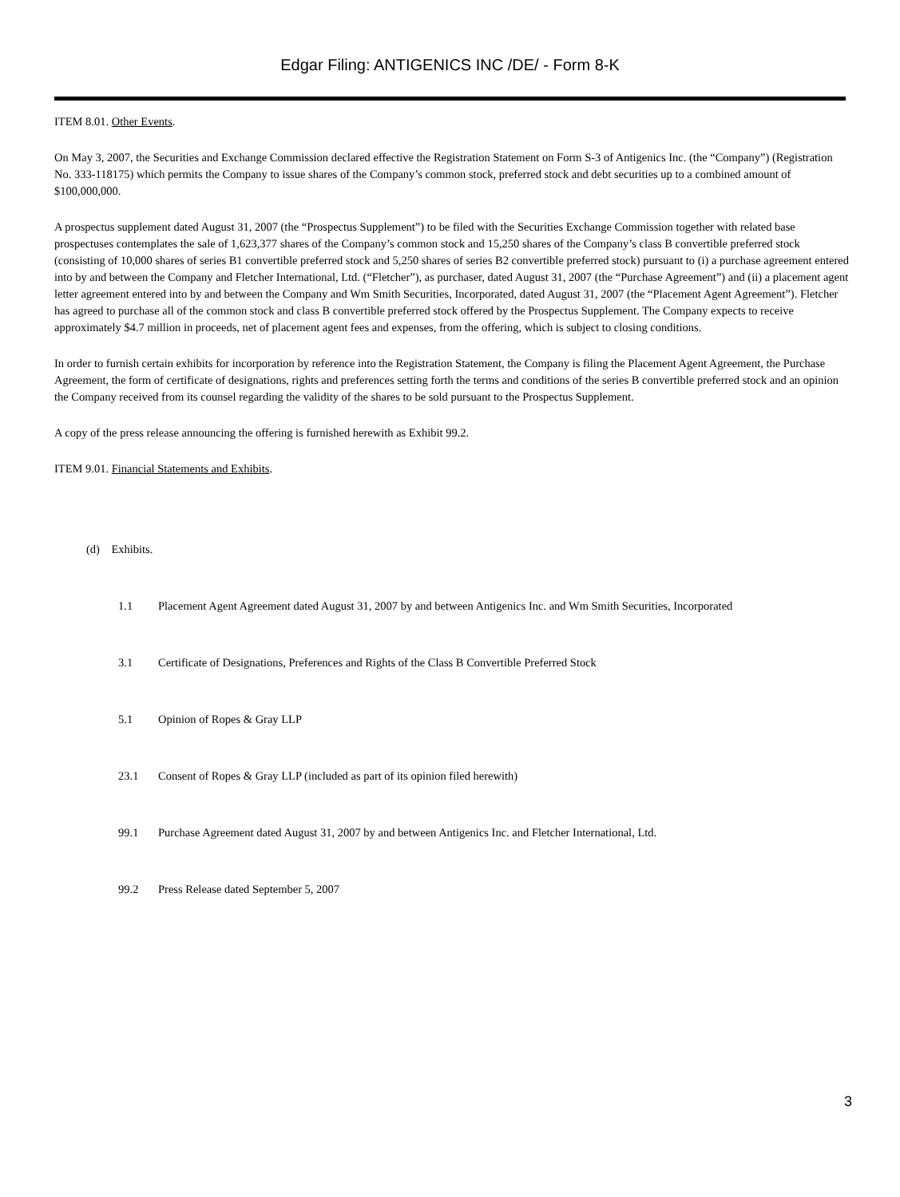Edgar Filing: ANTIGENICS INC /DE/ - Form 8-K
ITEM 8.01. Other Events.
On May 3, 2007, the Securities and Exchange Commission declared effective the Registration Statement on Form S-3 of Antigenics Inc. (the “Company”) (Registration No. 333-118175) which permits the Company to issue shares of the Company’s common stock, preferred stock and debt securities up to a combined amount of $100,000,000.
A prospectus supplement dated August 31, 2007 (the “Prospectus Supplement”) to be filed with the Securities Exchange Commission together with related base prospectuses contemplates the sale of 1,623,377 shares of the Company’s common stock and 15,250 shares of the Company’s class B convertible preferred stock (consisting of 10,000 shares of series B1 convertible preferred stock and 5,250 shares of series B2 convertible preferred stock) pursuant to (i) a purchase agreement entered into by and between the Company and Fletcher International, Ltd. (“Fletcher”), as purchaser, dated August 31, 2007 (the “Purchase Agreement”) and (ii) a placement agent letter agreement entered into by and between the Company and Wm Smith Securities, Incorporated, dated August 31, 2007 (the “Placement Agent Agreement”). Fletcher has agreed to purchase all of the common stock and class B convertible preferred stock offered by the Prospectus Supplement. The Company expects to receive approximately $4.7 million in proceeds, net of placement agent fees and expenses, from the offering, which is subject to closing conditions.
In order to furnish certain exhibits for incorporation by reference into the Registration Statement, the Company is filing the Placement Agent Agreement, the Purchase Agreement, the form of certificate of designations, rights and preferences setting forth the terms and conditions of the series B convertible preferred stock and an opinion the Company received from its counsel regarding the validity of the shares to be sold pursuant to the Prospectus Supplement.
A copy of the press release announcing the offering is furnished herewith as Exhibit 99.2.
ITEM 9.01. Financial Statements and Exhibits.
(d) Exhibits.
1.1 Placement Agent Agreement dated August 31, 2007 by and between Antigenics Inc. and Wm Smith Securities, Incorporated
3.1 Certificate of Designations, Preferences and Rights of the Class B Convertible Preferred Stock
5.1 Opinion of Ropes & Gray LLP
23.1 Consent of Ropes & Gray LLP (included as part of its opinion filed herewith)
99.1 Purchase Agreement dated August 31, 2007 by and between Antigenics Inc. and Fletcher International, Ltd.
99.2 Press Release dated September 5, 2007
3